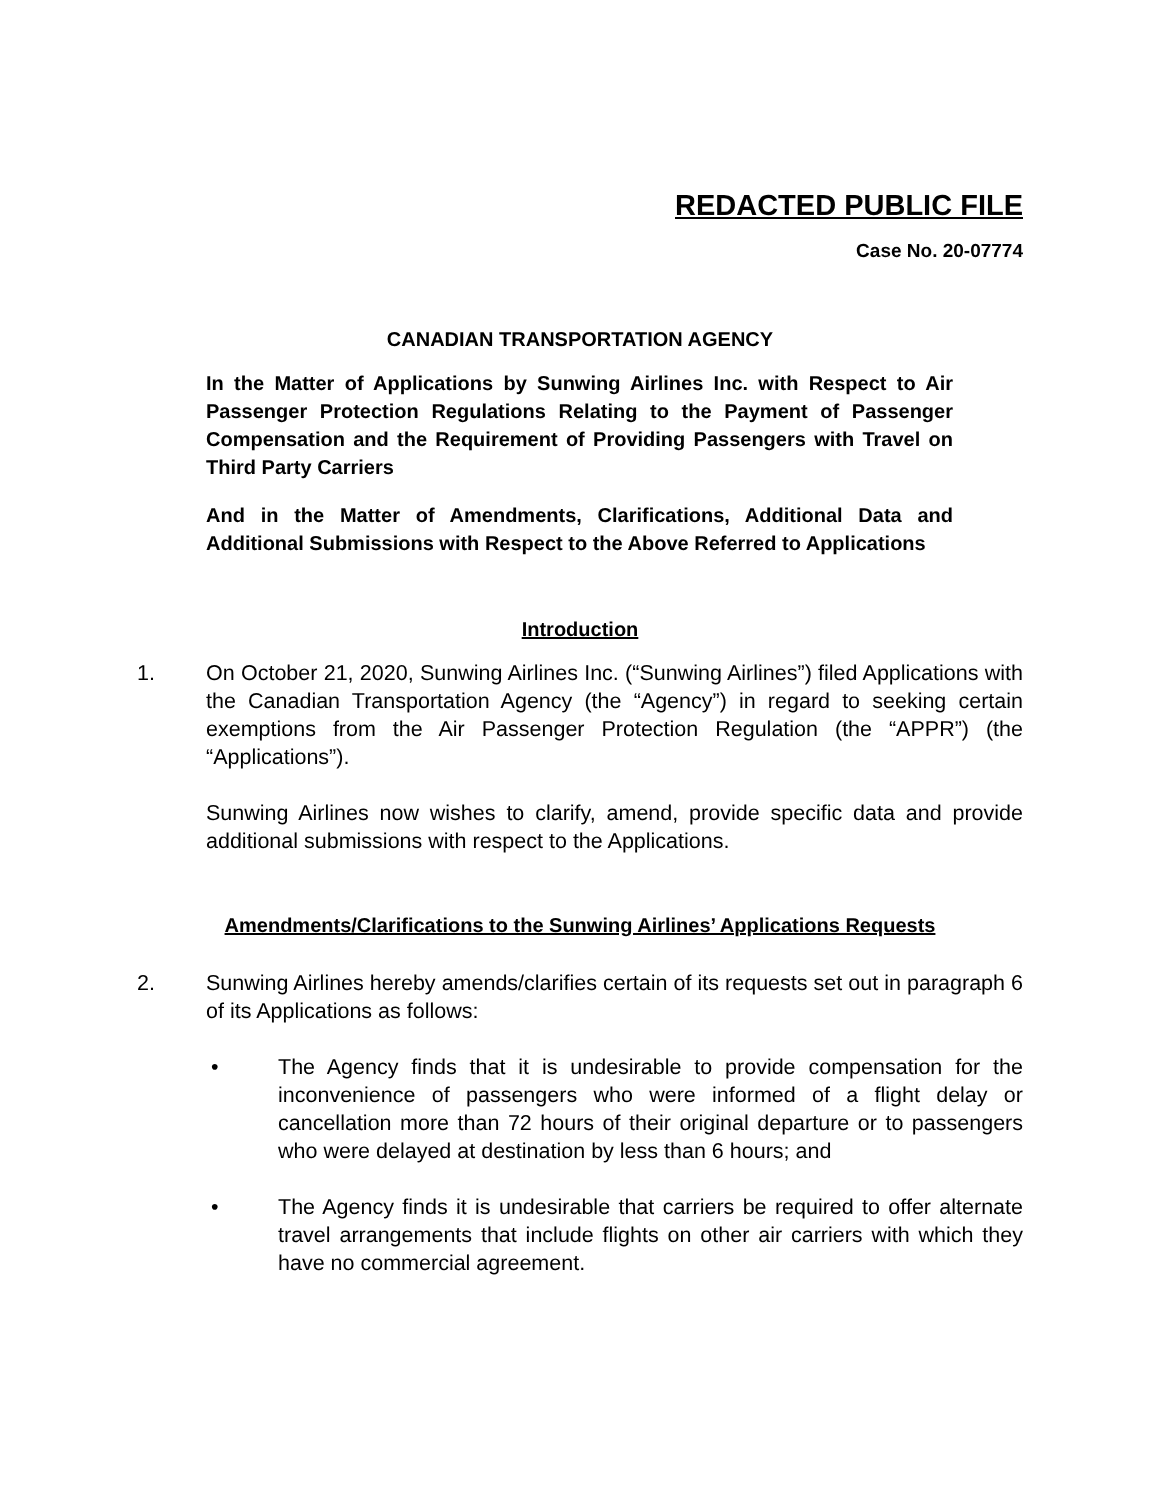REDACTED PUBLIC FILE
Case No. 20-07774
CANADIAN TRANSPORTATION AGENCY
In the Matter of Applications by Sunwing Airlines Inc. with Respect to Air Passenger Protection Regulations Relating to the Payment of Passenger Compensation and the Requirement of Providing Passengers with Travel on Third Party Carriers
And in the Matter of Amendments, Clarifications, Additional Data and Additional Submissions with Respect to the Above Referred to Applications
Introduction
1. On October 21, 2020, Sunwing Airlines Inc. (“Sunwing Airlines”) filed Applications with the Canadian Transportation Agency (the “Agency”) in regard to seeking certain exemptions from the Air Passenger Protection Regulation (the “APPR”) (the “Applications”).
Sunwing Airlines now wishes to clarify, amend, provide specific data and provide additional submissions with respect to the Applications.
Amendments/Clarifications to the Sunwing Airlines’ Applications Requests
2. Sunwing Airlines hereby amends/clarifies certain of its requests set out in paragraph 6 of its Applications as follows:
• The Agency finds that it is undesirable to provide compensation for the inconvenience of passengers who were informed of a flight delay or cancellation more than 72 hours of their original departure or to passengers who were delayed at destination by less than 6 hours; and
• The Agency finds it is undesirable that carriers be required to offer alternate travel arrangements that include flights on other air carriers with which they have no commercial agreement.